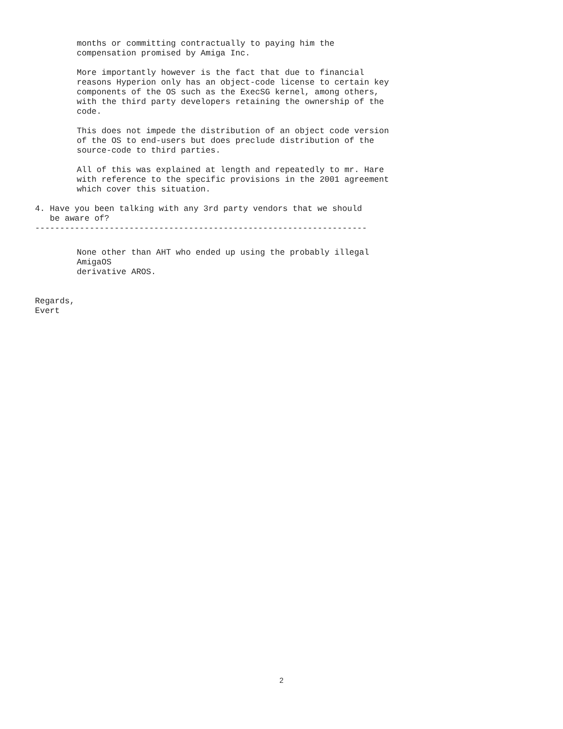months or committing contractually to paying him the compensation promised by Amiga Inc.
More importantly however is the fact that due to financial reasons Hyperion only has an object-code license to certain key components of the OS such as the ExecSG kernel, among others, with the third party developers retaining the ownership of the code.
This does not impede the distribution of an object code version of the OS to end-users but does preclude distribution of the source-code to third parties.
All of this was explained at length and repeatedly to mr. Hare with reference to the specific provisions in the 2001 agreement which cover this situation.
4. Have you been talking with any 3rd party vendors that we should be aware of? -------------------------------------------------------------------
None other than AHT who ended up using the probably illegal AmigaOS derivative AROS.
Regards, Evert
2